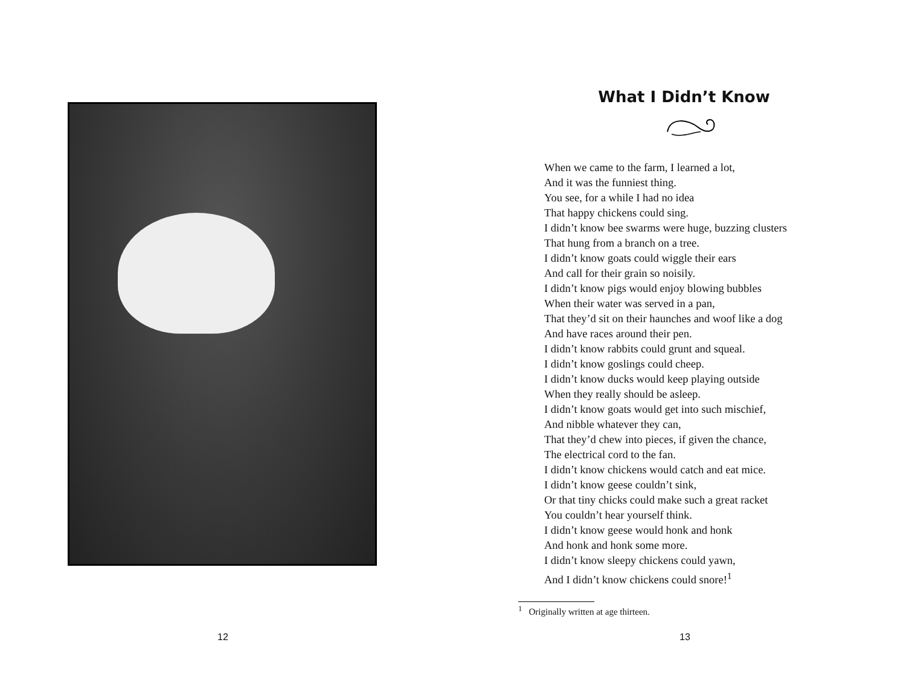12
What I Didn’t Know
When we came to the farm, I learned a lot,
And it was the funniest thing.
You see, for a while I had no idea
That happy chickens could sing.
I didn’t know bee swarms were huge, buzzing clusters
That hung from a branch on a tree.
I didn’t know goats could wiggle their ears
And call for their grain so noisily.
I didn’t know pigs would enjoy blowing bubbles
When their water was served in a pan,
That they’d sit on their haunches and woof like a dog
And have races around their pen.
I didn’t know rabbits could grunt and squeal.
I didn’t know goslings could cheep.
I didn’t know ducks would keep playing outside
When they really should be asleep.
I didn’t know goats would get into such mischief,
And nibble whatever they can,
That they’d chew into pieces, if given the chance,
The electrical cord to the fan.
I didn’t know chickens would catch and eat mice.
I didn’t know geese couldn’t sink,
Or that tiny chicks could make such a great racket
You couldn’t hear yourself think.
I didn’t know geese would honk and honk
And honk and honk some more.
I didn’t know sleepy chickens could yawn,
And I didn’t know chickens could snore!<sup>1</sup>
<sup>1</sup> Originally written at age thirteen.
13